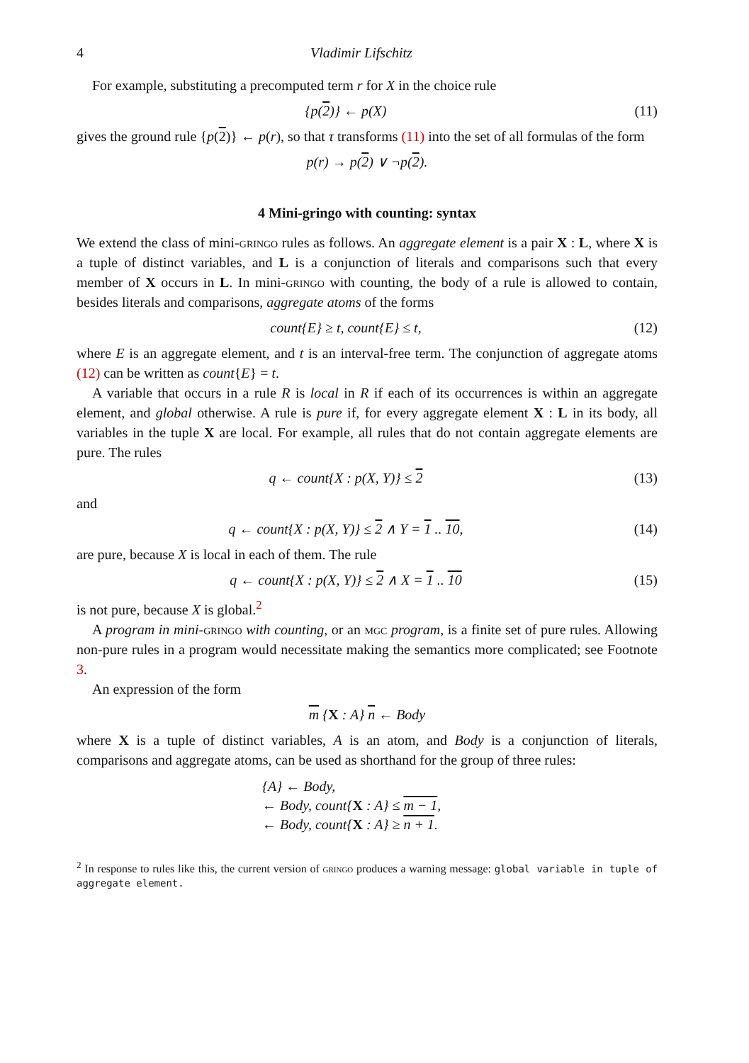4 Vladimir Lifschitz
For example, substituting a precomputed term r for X in the choice rule
{p(2)} ← p(X) (11)
gives the ground rule {p(2)} ← p(r), so that τ transforms (11) into the set of all formulas of the form
p(r) → p(2) ∨ ¬p(2).
4 Mini-gringo with counting: syntax
We extend the class of mini-gringo rules as follows. An aggregate element is a pair X : L, where X is a tuple of distinct variables, and L is a conjunction of literals and comparisons such that every member of X occurs in L. In mini-gringo with counting, the body of a rule is allowed to contain, besides literals and comparisons, aggregate atoms of the forms
count{E} ≥ t, count{E} ≤ t, (12)
where E is an aggregate element, and t is an interval-free term. The conjunction of aggregate atoms (12) can be written as count{E} = t.
A variable that occurs in a rule R is local in R if each of its occurrences is within an aggregate element, and global otherwise. A rule is pure if, for every aggregate element X : L in its body, all variables in the tuple X are local. For example, all rules that do not contain aggregate elements are pure. The rules
q ← count{X : p(X, Y)} ≤ 2 (13)
and
q ← count{X : p(X, Y)} ≤ 2 ∧ Y = 1 .. 10, (14)
are pure, because X is local in each of them. The rule
q ← count{X : p(X, Y)} ≤ 2 ∧ X = 1 .. 10 (15)
is not pure, because X is global.<sup>2</sup>
A program in mini-gringo with counting, or an mgc program, is a finite set of pure rules. Allowing non-pure rules in a program would necessitate making the semantics more complicated; see Footnote 3.
An expression of the form
m {X : A} n ← Body
where X is a tuple of distinct variables, A is an atom, and Body is a conjunction of literals, comparisons and aggregate atoms, can be used as shorthand for the group of three rules:
{A} ← Body,
← Body, count{X : A} ≤ m − 1,
← Body, count{X : A} ≥ n + 1.
<sup>2</sup> In response to rules like this, the current version of gringo produces a warning message: global variable in tuple of aggregate element.